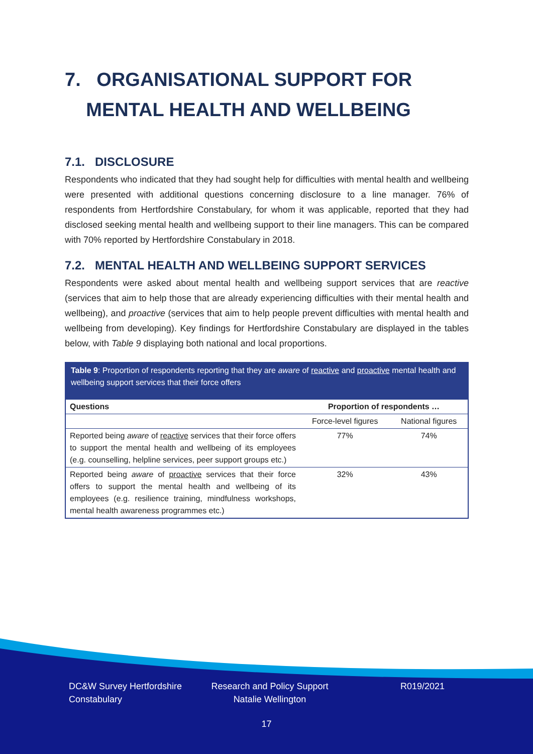7. ORGANISATIONAL SUPPORT FOR
MENTAL HEALTH AND WELLBEING
7.1. DISCLOSURE
Respondents who indicated that they had sought help for difficulties with mental health and wellbeing were presented with additional questions concerning disclosure to a line manager. 76% of respondents from Hertfordshire Constabulary, for whom it was applicable, reported that they had disclosed seeking mental health and wellbeing support to their line managers. This can be compared with 70% reported by Hertfordshire Constabulary in 2018.
7.2. MENTAL HEALTH AND WELLBEING SUPPORT SERVICES
Respondents were asked about mental health and wellbeing support services that are reactive (services that aim to help those that are already experiencing difficulties with their mental health and wellbeing), and proactive (services that aim to help people prevent difficulties with mental health and wellbeing from developing). Key findings for Hertfordshire Constabulary are displayed in the tables below, with Table 9 displaying both national and local proportions.
Table 9: Proportion of respondents reporting that they are aware of reactive and proactive mental health and wellbeing support services that their force offers
| Questions | Proportion of respondents … | |
| --- | --- | --- |
| | Force-level figures | National figures |
| Reported being aware of reactive services that their force offers to support the mental health and wellbeing of its employees (e.g. counselling, helpline services, peer support groups etc.) | 77% | 74% |
| Reported being aware of proactive services that their force offers to support the mental health and wellbeing of its employees (e.g. resilience training, mindfulness workshops, mental health awareness programmes etc.) | 32% | 43% |
DC&W Survey Hertfordshire Constabulary
Research and Policy Support Natalie Wellington
R019/2021
17